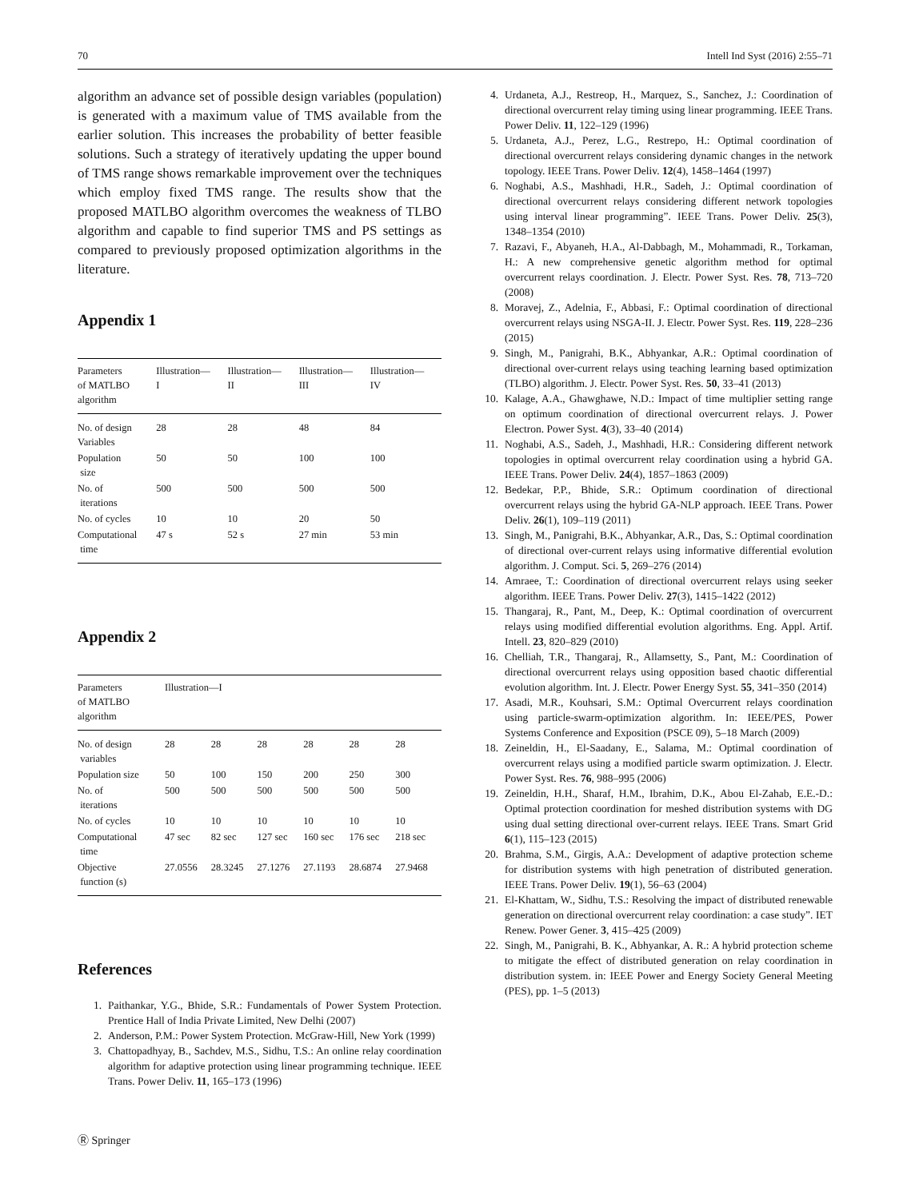70 Intell Ind Syst (2016) 2:55–71
algorithm an advance set of possible design variables (population) is generated with a maximum value of TMS available from the earlier solution. This increases the probability of better feasible solutions. Such a strategy of iteratively updating the upper bound of TMS range shows remarkable improvement over the techniques which employ fixed TMS range. The results show that the proposed MATLBO algorithm overcomes the weakness of TLBO algorithm and capable to find superior TMS and PS settings as compared to previously proposed optimization algorithms in the literature.
Appendix 1
| Parameters of MATLBO algorithm | Illustration— I | Illustration— II | Illustration— III | Illustration— IV |
| --- | --- | --- | --- | --- |
| No. of design Variables | 28 | 28 | 48 | 84 |
| Population size | 50 | 50 | 100 | 100 |
| No. of iterations | 500 | 500 | 500 | 500 |
| No. of cycles | 10 | 10 | 20 | 50 |
| Computational time | 47 s | 52 s | 27 min | 53 min |
Appendix 2
| Parameters of MATLBO algorithm | Illustration—I | | | | | |
| --- | --- | --- | --- | --- | --- | --- |
| No. of design variables | 28 | 28 | 28 | 28 | 28 | 28 |
| Population size | 50 | 100 | 150 | 200 | 250 | 300 |
| No. of iterations | 500 | 500 | 500 | 500 | 500 | 500 |
| No. of cycles | 10 | 10 | 10 | 10 | 10 | 10 |
| Computational time | 47 sec | 82 sec | 127 sec | 160 sec | 176 sec | 218 sec |
| Objective function (s) | 27.0556 | 28.3245 | 27.1276 | 27.1193 | 28.6874 | 27.9468 |
References
1. Paithankar, Y.G., Bhide, S.R.: Fundamentals of Power System Protection. Prentice Hall of India Private Limited, New Delhi (2007)
2. Anderson, P.M.: Power System Protection. McGraw-Hill, New York (1999)
3. Chattopadhyay, B., Sachdev, M.S., Sidhu, T.S.: An online relay coordination algorithm for adaptive protection using linear programming technique. IEEE Trans. Power Deliv. 11, 165–173 (1996)
4. Urdaneta, A.J., Restreop, H., Marquez, S., Sanchez, J.: Coordination of directional overcurrent relay timing using linear programming. IEEE Trans. Power Deliv. 11, 122–129 (1996)
5. Urdaneta, A.J., Perez, L.G., Restrepo, H.: Optimal coordination of directional overcurrent relays considering dynamic changes in the network topology. IEEE Trans. Power Deliv. 12(4), 1458–1464 (1997)
6. Noghabi, A.S., Mashhadi, H.R., Sadeh, J.: Optimal coordination of directional overcurrent relays considering different network topologies using interval linear programming”. IEEE Trans. Power Deliv. 25(3), 1348–1354 (2010)
7. Razavi, F., Abyaneh, H.A., Al-Dabbagh, M., Mohammadi, R., Torkaman, H.: A new comprehensive genetic algorithm method for optimal overcurrent relays coordination. J. Electr. Power Syst. Res. 78, 713–720 (2008)
8. Moravej, Z., Adelnia, F., Abbasi, F.: Optimal coordination of directional overcurrent relays using NSGA-II. J. Electr. Power Syst. Res. 119, 228–236 (2015)
9. Singh, M., Panigrahi, B.K., Abhyankar, A.R.: Optimal coordination of directional over-current relays using teaching learning based optimization (TLBO) algorithm. J. Electr. Power Syst. Res. 50, 33–41 (2013)
10. Kalage, A.A., Ghawghawe, N.D.: Impact of time multiplier setting range on optimum coordination of directional overcurrent relays. J. Power Electron. Power Syst. 4(3), 33–40 (2014)
11. Noghabi, A.S., Sadeh, J., Mashhadi, H.R.: Considering different network topologies in optimal overcurrent relay coordination using a hybrid GA. IEEE Trans. Power Deliv. 24(4), 1857–1863 (2009)
12. Bedekar, P.P., Bhide, S.R.: Optimum coordination of directional overcurrent relays using the hybrid GA-NLP approach. IEEE Trans. Power Deliv. 26(1), 109–119 (2011)
13. Singh, M., Panigrahi, B.K., Abhyankar, A.R., Das, S.: Optimal coordination of directional over-current relays using informative differential evolution algorithm. J. Comput. Sci. 5, 269–276 (2014)
14. Amraee, T.: Coordination of directional overcurrent relays using seeker algorithm. IEEE Trans. Power Deliv. 27(3), 1415–1422 (2012)
15. Thangaraj, R., Pant, M., Deep, K.: Optimal coordination of overcurrent relays using modified differential evolution algorithms. Eng. Appl. Artif. Intell. 23, 820–829 (2010)
16. Chelliah, T.R., Thangaraj, R., Allamsetty, S., Pant, M.: Coordination of directional overcurrent relays using opposition based chaotic differential evolution algorithm. Int. J. Electr. Power Energy Syst. 55, 341–350 (2014)
17. Asadi, M.R., Kouhsari, S.M.: Optimal Overcurrent relays coordination using particle-swarm-optimization algorithm. In: IEEE/PES, Power Systems Conference and Exposition (PSCE 09), 5–18 March (2009)
18. Zeineldin, H., El-Saadany, E., Salama, M.: Optimal coordination of overcurrent relays using a modified particle swarm optimization. J. Electr. Power Syst. Res. 76, 988–995 (2006)
19. Zeineldin, H.H., Sharaf, H.M., Ibrahim, D.K., Abou El-Zahab, E.E.-D.: Optimal protection coordination for meshed distribution systems with DG using dual setting directional over-current relays. IEEE Trans. Smart Grid 6(1), 115–123 (2015)
20. Brahma, S.M., Girgis, A.A.: Development of adaptive protection scheme for distribution systems with high penetration of distributed generation. IEEE Trans. Power Deliv. 19(1), 56–63 (2004)
21. El-Khattam, W., Sidhu, T.S.: Resolving the impact of distributed renewable generation on directional overcurrent relay coordination: a case study”. IET Renew. Power Gener. 3, 415–425 (2009)
22. Singh, M., Panigrahi, B. K., Abhyankar, A. R.: A hybrid protection scheme to mitigate the effect of distributed generation on relay coordination in distribution system. in: IEEE Power and Energy Society General Meeting (PES), pp. 1–5 (2013)
Ⓡ Springer